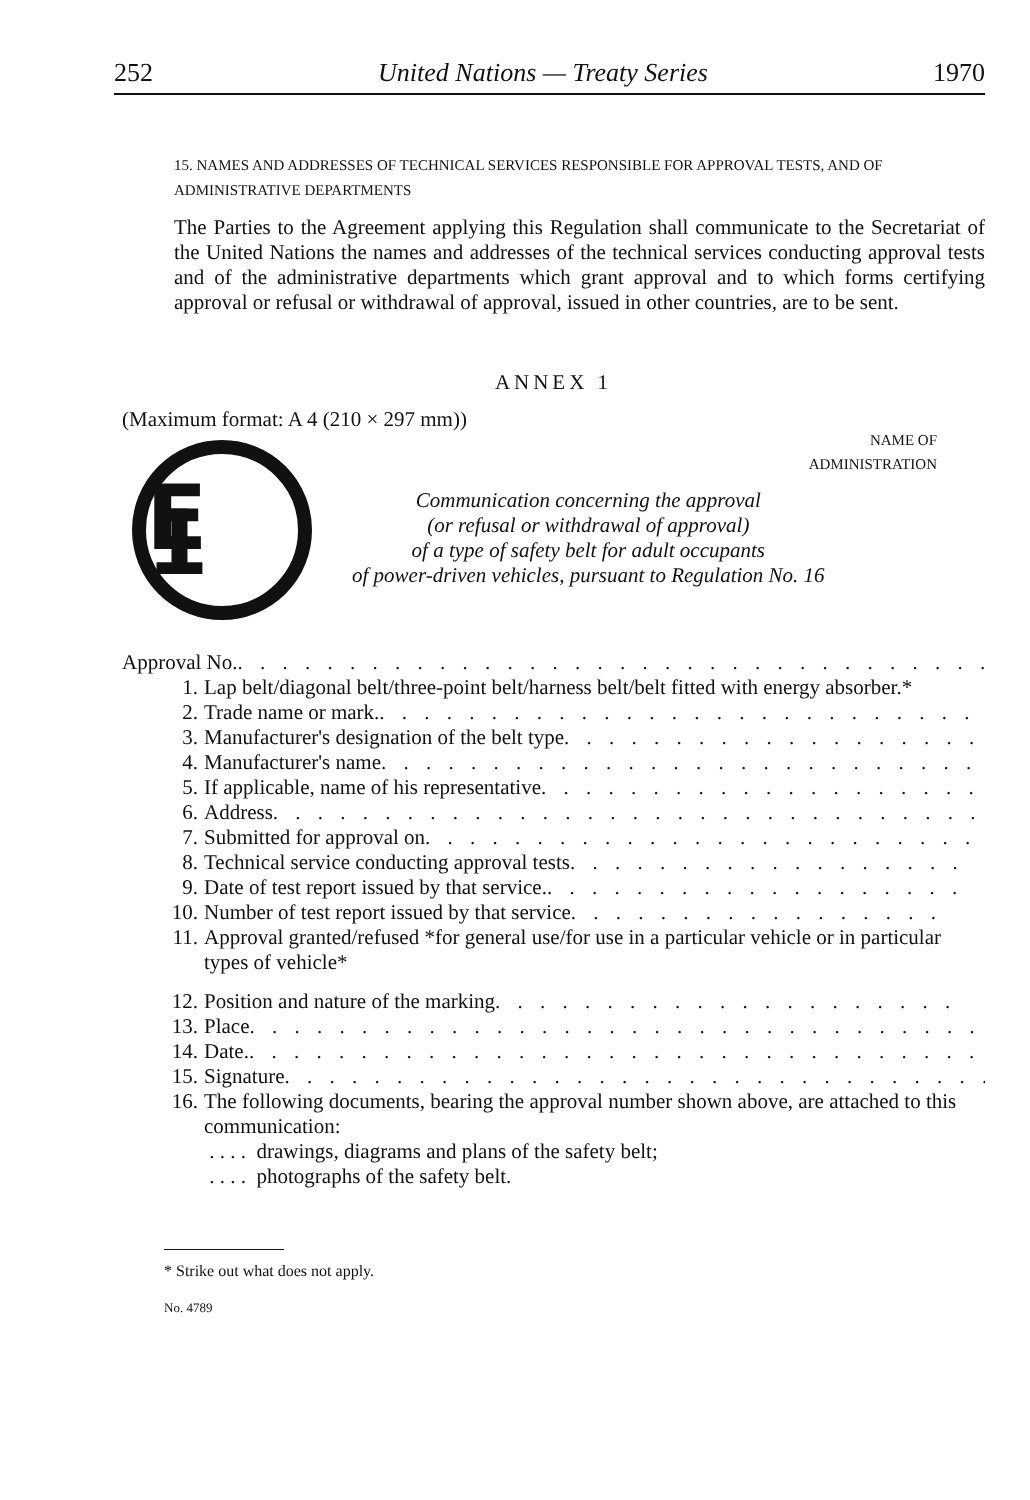252 United Nations — Treaty Series 1970
15. NAMES AND ADDRESSES OF TECHNICAL SERVICES RESPONSIBLE FOR APPROVAL TESTS, AND OF ADMINISTRATIVE DEPARTMENTS
The Parties to the Agreement applying this Regulation shall communicate to the Secretariat of the United Nations the names and addresses of the technical services conducting approval tests and of the administrative departments which grant approval and to which forms certifying approval or refusal or withdrawal of approval, issued in other countries, are to be sent.
ANNEX 1
(Maximum format: A 4 (210 × 297 mm))
NAME OF
ADMINISTRATION
E 1
Communication concerning the approval
(or refusal or withdrawal of approval)
of a type of safety belt for adult occupants
of power-driven vehicles, pursuant to Regulation No. 16
Approval No. . . . . . . . . . . . . . . . . . . . . . . . . . . . . . . . . . .
1. Lap belt/diagonal belt/three-point belt/harness belt/belt fitted with energy absorber.*
2. Trade name or mark. . . . . . . . . . . . . . . . . . . . . . . . . . . . .
3. Manufacturer's designation of the belt type . . . . . . . . . . . . . . . . . . . .
4. Manufacturer's name . . . . . . . . . . . . . . . . . . . . . . . . . . . .
5. If applicable, name of his representative . . . . . . . . . . . . . . . . . . . . .
6. Address . . . . . . . . . . . . . . . . . . . . . . . . . . . . . . . . .
7. Submitted for approval on . . . . . . . . . . . . . . . . . . . . . . . . . .
8. Technical service conducting approval tests . . . . . . . . . . . . . . . . . .
9. Date of test report issued by that service. . . . . . . . . . . . . . . . . . . .
10. Number of test report issued by that service . . . . . . . . . . . . . . . . .
11. Approval granted/refused *for general use/for use in a particular vehicle or in particular types of vehicle*
12. Position and nature of the marking . . . . . . . . . . . . . . . . . . . . .
13. Place . . . . . . . . . . . . . . . . . . . . . . . . . . . . . . . . . . .
14. Date. . . . . . . . . . . . . . . . . . . . . . . . . . . . . . . . . . . .
15. Signature . . . . . . . . . . . . . . . . . . . . . . . . . . . . . . . .
16. The following documents, bearing the approval number shown above, are attached to this communication:
. . . . drawings, diagrams and plans of the safety belt;
. . . . photographs of the safety belt.
* Strike out what does not apply.
No. 4789